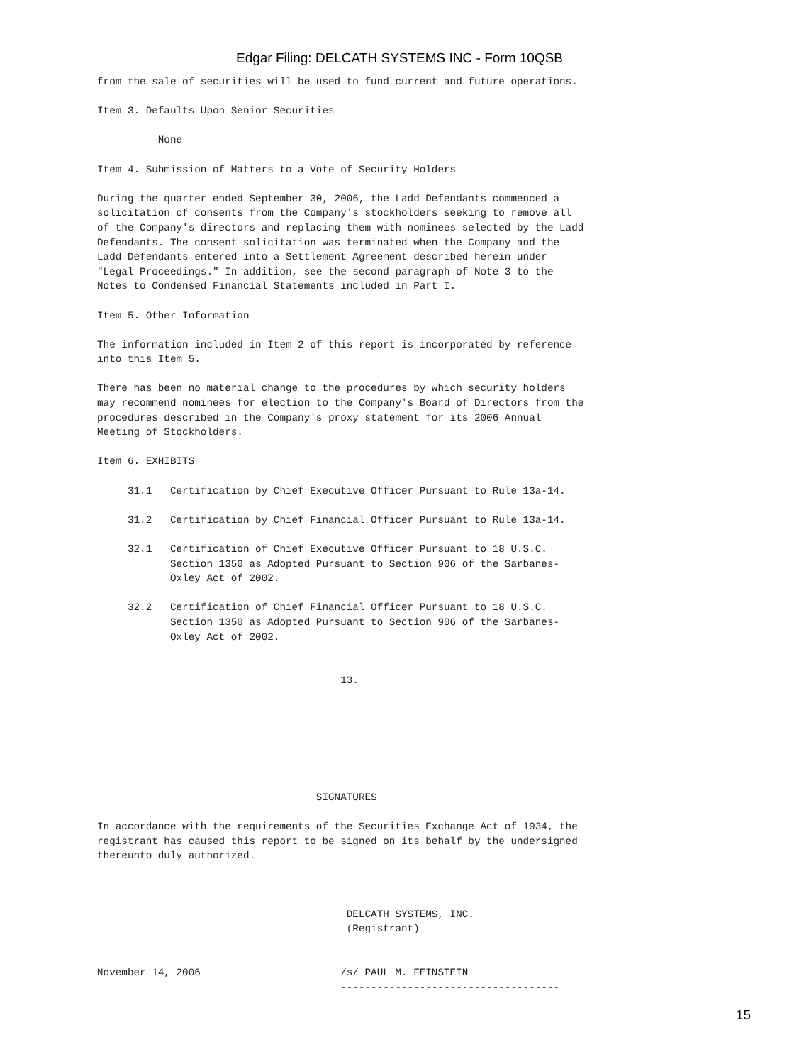Edgar Filing: DELCATH SYSTEMS INC - Form 10QSB
from the sale of securities will be used to fund current and future operations.

Item 3. Defaults Upon Senior Securities

          None

Item 4. Submission of Matters to a Vote of Security Holders

During the quarter ended September 30, 2006, the Ladd Defendants commenced a
solicitation of consents from the Company's stockholders seeking to remove all
of the Company's directors and replacing them with nominees selected by the Ladd
Defendants. The consent solicitation was terminated when the Company and the
Ladd Defendants entered into a Settlement Agreement described herein under
"Legal Proceedings." In addition, see the second paragraph of Note 3 to the
Notes to Condensed Financial Statements included in Part I.

Item 5. Other Information

The information included in Item 2 of this report is incorporated by reference
into this Item 5.

There has been no material change to the procedures by which security holders
may recommend nominees for election to the Company's Board of Directors from the
procedures described in the Company's proxy statement for its 2006 Annual
Meeting of Stockholders.

Item 6. EXHIBITS

     31.1   Certification by Chief Executive Officer Pursuant to Rule 13a-14.

     31.2   Certification by Chief Financial Officer Pursuant to Rule 13a-14.

     32.1   Certification of Chief Executive Officer Pursuant to 18 U.S.C.
            Section 1350 as Adopted Pursuant to Section 906 of the Sarbanes-
            Oxley Act of 2002.

     32.2   Certification of Chief Financial Officer Pursuant to 18 U.S.C.
            Section 1350 as Adopted Pursuant to Section 906 of the Sarbanes-
            Oxley Act of 2002.


                                        13.







                                    SIGNATURES

In accordance with the requirements of the Securities Exchange Act of 1934, the
registrant has caused this report to be signed on its behalf by the undersigned
thereunto duly authorized.



                                         DELCATH SYSTEMS, INC.
                                         (Registrant)


November 14, 2006                       /s/ PAUL M. FEINSTEIN
                                        ------------------------------------
15